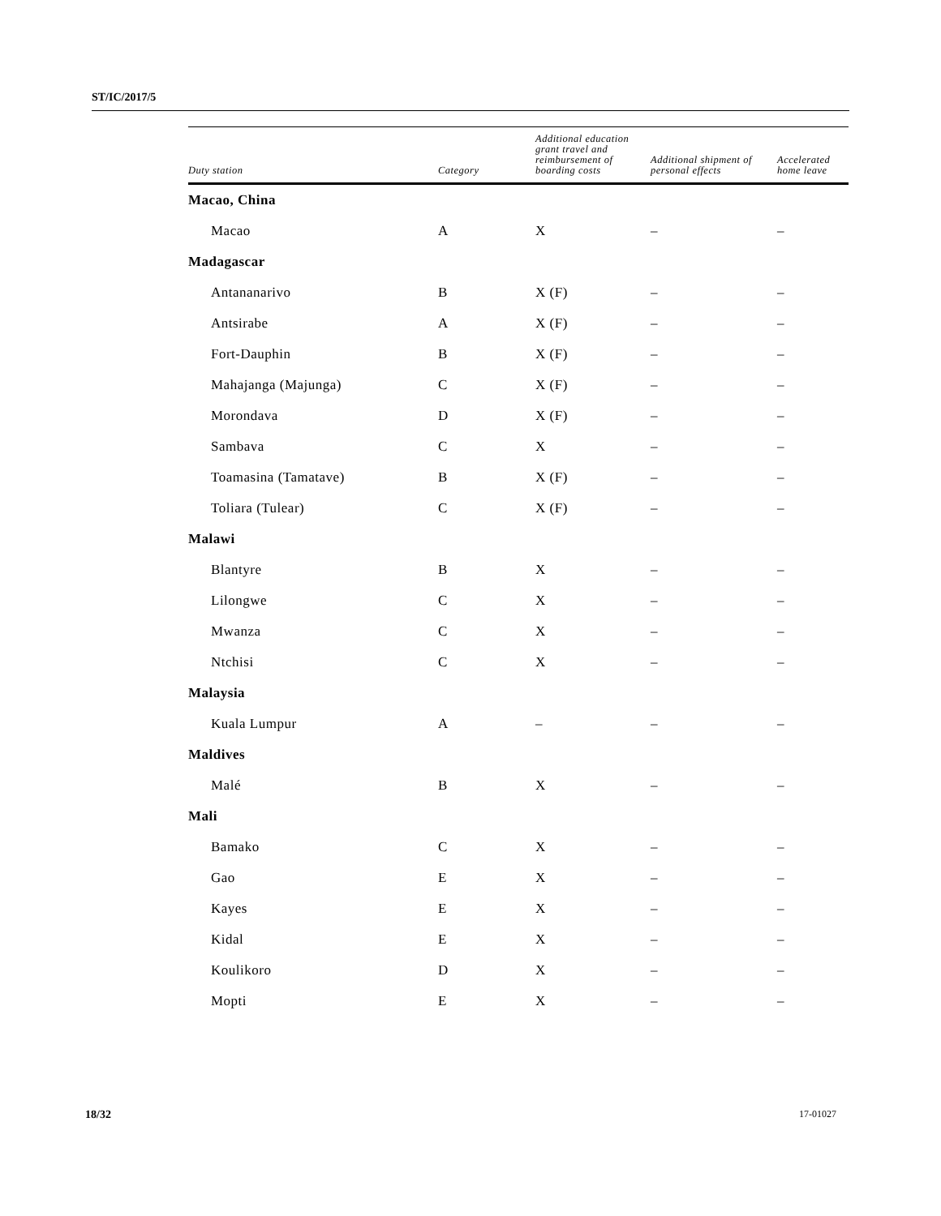ST/IC/2017/5
| Duty station | Category | Additional education grant travel and reimbursement of boarding costs | Additional shipment of personal effects | Accelerated home leave |
| --- | --- | --- | --- | --- |
| Macao, China | | | | |
| Macao | A | X | – | – |
| Madagascar | | | | |
| Antananarivo | B | X (F) | – | – |
| Antsirabe | A | X (F) | – | – |
| Fort-Dauphin | B | X (F) | – | – |
| Mahajanga (Majunga) | C | X (F) | – | – |
| Morondava | D | X (F) | – | – |
| Sambava | C | X | – | – |
| Toamasina (Tamatave) | B | X (F) | – | – |
| Toliara (Tulear) | C | X (F) | – | – |
| Malawi | | | | |
| Blantyre | B | X | – | – |
| Lilongwe | C | X | – | – |
| Mwanza | C | X | – | – |
| Ntchisi | C | X | – | – |
| Malaysia | | | | |
| Kuala Lumpur | A | – | – | – |
| Maldives | | | | |
| Malé | B | X | – | – |
| Mali | | | | |
| Bamako | C | X | – | – |
| Gao | E | X | – | – |
| Kayes | E | X | – | – |
| Kidal | E | X | – | – |
| Koulikoro | D | X | – | – |
| Mopti | E | X | – | – |
18/32 17-01027